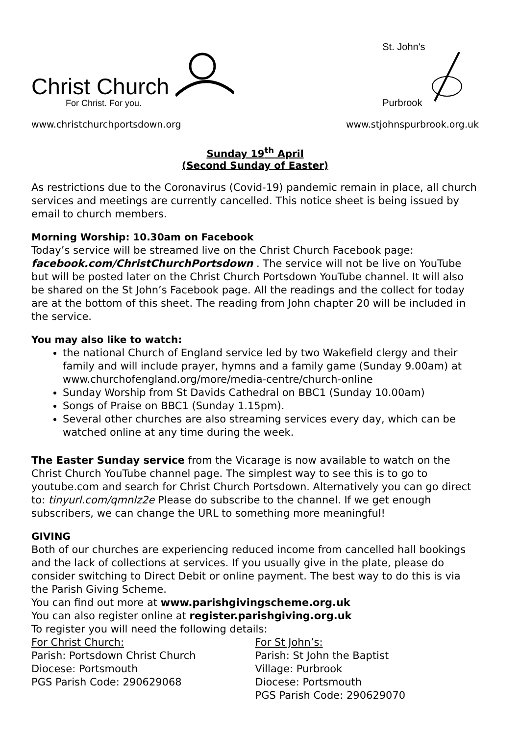Christ Church
For Christ. For you.
St. John's
Purbrook
www.christchurchportsdown.org www.stjohnspurbrook.org.uk
Sunday 19<sup>th</sup> April
(Second Sunday of Easter)
As restrictions due to the Coronavirus (Covid-19) pandemic remain in place, all church services and meetings are currently cancelled. This notice sheet is being issued by email to church members.
Morning Worship: 10.30am on Facebook
Today’s service will be streamed live on the Christ Church Facebook page: facebook.com/ChristChurchPortsdown . The service will not be live on YouTube but will be posted later on the Christ Church Portsdown YouTube channel. It will also be shared on the St John’s Facebook page. All the readings and the collect for today are at the bottom of this sheet. The reading from John chapter 20 will be included in the service.
You may also like to watch:
the national Church of England service led by two Wakefield clergy and their family and will include prayer, hymns and a family game (Sunday 9.00am) at www.churchofengland.org/more/media-centre/church-online
Sunday Worship from St Davids Cathedral on BBC1 (Sunday 10.00am)
Songs of Praise on BBC1 (Sunday 1.15pm).
Several other churches are also streaming services every day, which can be watched online at any time during the week.
The Easter Sunday service from the Vicarage is now available to watch on the Christ Church YouTube channel page. The simplest way to see this is to go to youtube.com and search for Christ Church Portsdown. Alternatively you can go direct to: tinyurl.com/qmnlz2e Please do subscribe to the channel. If we get enough subscribers, we can change the URL to something more meaningful!
GIVING
Both of our churches are experiencing reduced income from cancelled hall bookings and the lack of collections at services. If you usually give in the plate, please do consider switching to Direct Debit or online payment. The best way to do this is via the Parish Giving Scheme.
You can find out more at www.parishgivingscheme.org.uk
You can also register online at register.parishgiving.org.uk
To register you will need the following details:
For Christ Church:
Parish: Portsdown Christ Church
Diocese: Portsmouth
PGS Parish Code: 290629068
For St John’s:
Parish: St John the Baptist
Village: Purbrook
Diocese: Portsmouth
PGS Parish Code: 290629070